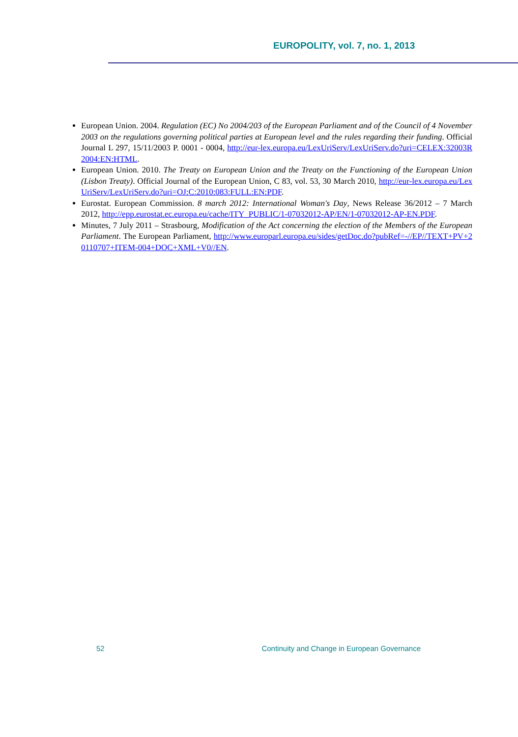EUROPOLITY, vol. 7, no. 1, 2013
European Union. 2004. Regulation (EC) No 2004/203 of the European Parliament and of the Council of 4 November 2003 on the regulations governing political parties at European level and the rules regarding their funding. Official Journal L 297, 15/11/2003 P. 0001 - 0004, http://eur-lex.europa.eu/LexUriServ/LexUriServ.do?uri=CELEX:32003R2004:EN:HTML.
European Union. 2010. The Treaty on European Union and the Treaty on the Functioning of the European Union (Lisbon Treaty). Official Journal of the European Union, C 83, vol. 53, 30 March 2010, http://eur-lex.europa.eu/LexUriServ/LexUriServ.do?uri=OJ:C:2010:083:FULL:EN:PDF.
Eurostat. European Commission. 8 march 2012: International Woman's Day, News Release 36/2012 – 7 March 2012, http://epp.eurostat.ec.europa.eu/cache/ITY_PUBLIC/1-07032012-AP/EN/1-07032012-AP-EN.PDF.
Minutes, 7 July 2011 – Strasbourg, Modification of the Act concerning the election of the Members of the European Parliament. The European Parliament, http://www.europarl.europa.eu/sides/getDoc.do?pubRef=-//EP//TEXT+PV+20110707+ITEM-004+DOC+XML+V0//EN.
52 Continuity and Change in European Governance